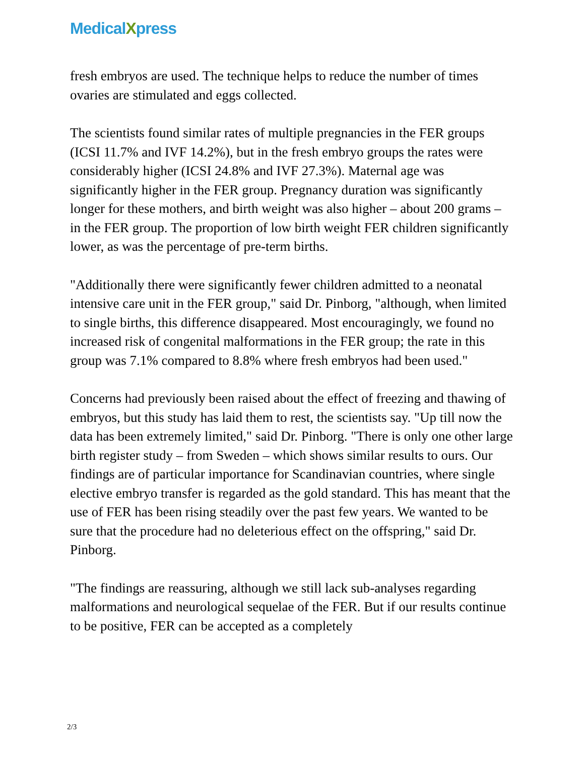MedicalXpress
fresh embryos are used. The technique helps to reduce the number of times ovaries are stimulated and eggs collected.
The scientists found similar rates of multiple pregnancies in the FER groups (ICSI 11.7% and IVF 14.2%), but in the fresh embryo groups the rates were considerably higher (ICSI 24.8% and IVF 27.3%). Maternal age was significantly higher in the FER group. Pregnancy duration was significantly longer for these mothers, and birth weight was also higher – about 200 grams – in the FER group. The proportion of low birth weight FER children significantly lower, as was the percentage of pre-term births.
"Additionally there were significantly fewer children admitted to a neonatal intensive care unit in the FER group," said Dr. Pinborg, "although, when limited to single births, this difference disappeared. Most encouragingly, we found no increased risk of congenital malformations in the FER group; the rate in this group was 7.1% compared to 8.8% where fresh embryos had been used."
Concerns had previously been raised about the effect of freezing and thawing of embryos, but this study has laid them to rest, the scientists say. "Up till now the data has been extremely limited," said Dr. Pinborg. "There is only one other large birth register study – from Sweden – which shows similar results to ours. Our findings are of particular importance for Scandinavian countries, where single elective embryo transfer is regarded as the gold standard. This has meant that the use of FER has been rising steadily over the past few years. We wanted to be sure that the procedure had no deleterious effect on the offspring," said Dr. Pinborg.
"The findings are reassuring, although we still lack sub-analyses regarding malformations and neurological sequelae of the FER. But if our results continue to be positive, FER can be accepted as a completely
2/3